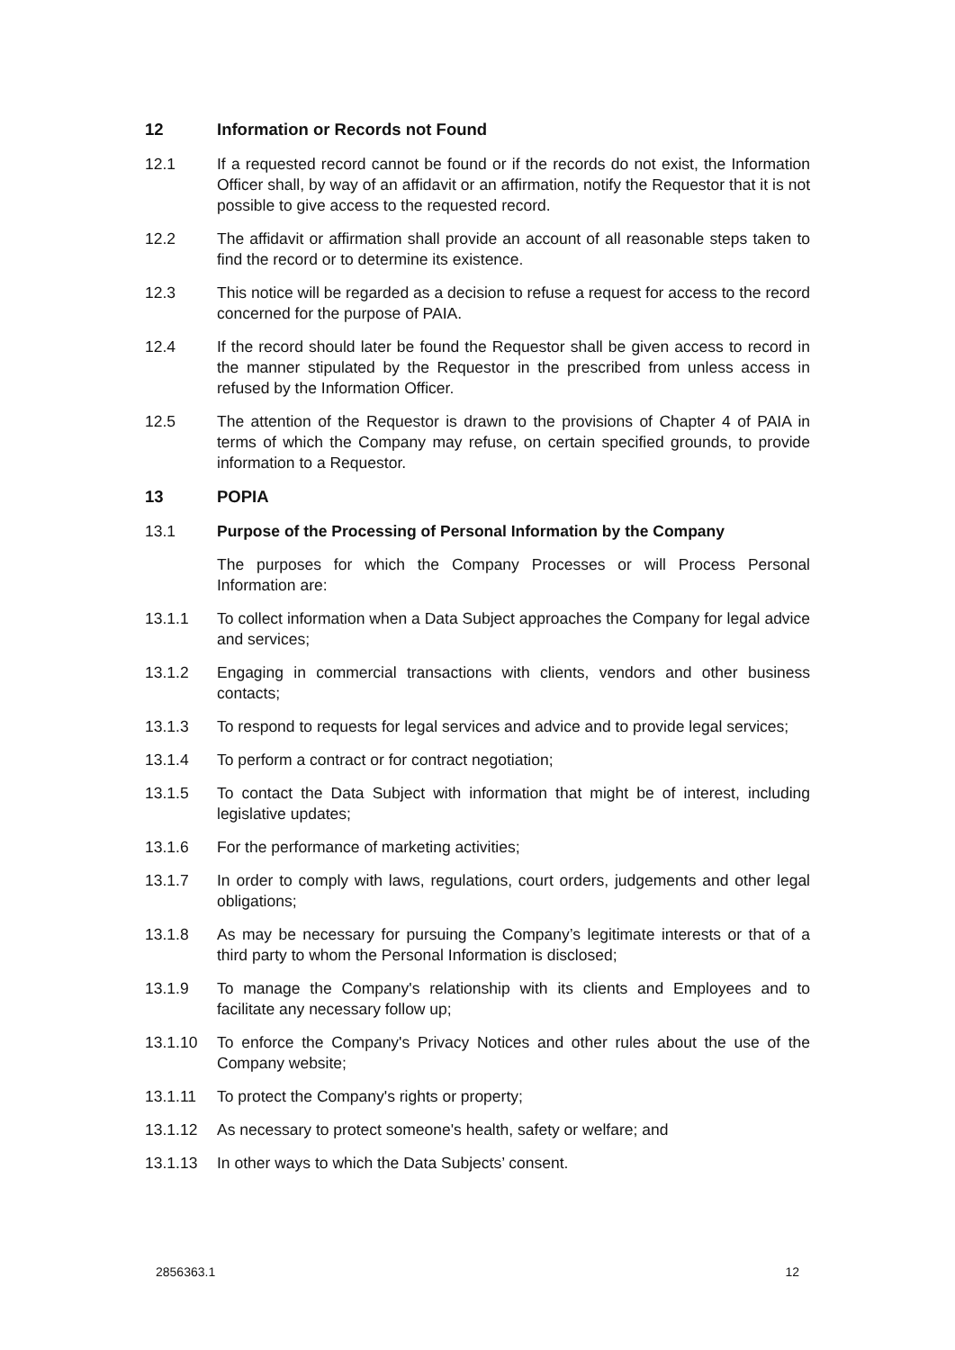12 Information or Records not Found
12.1 If a requested record cannot be found or if the records do not exist, the Information Officer shall, by way of an affidavit or an affirmation, notify the Requestor that it is not possible to give access to the requested record.
12.2 The affidavit or affirmation shall provide an account of all reasonable steps taken to find the record or to determine its existence.
12.3 This notice will be regarded as a decision to refuse a request for access to the record concerned for the purpose of PAIA.
12.4 If the record should later be found the Requestor shall be given access to record in the manner stipulated by the Requestor in the prescribed from unless access in refused by the Information Officer.
12.5 The attention of the Requestor is drawn to the provisions of Chapter 4 of PAIA in terms of which the Company may refuse, on certain specified grounds, to provide information to a Requestor.
13 POPIA
13.1 Purpose of the Processing of Personal Information by the Company
The purposes for which the Company Processes or will Process Personal Information are:
13.1.1 To collect information when a Data Subject approaches the Company for legal advice and services;
13.1.2 Engaging in commercial transactions with clients, vendors and other business contacts;
13.1.3 To respond to requests for legal services and advice and to provide legal services;
13.1.4 To perform a contract or for contract negotiation;
13.1.5 To contact the Data Subject with information that might be of interest, including legislative updates;
13.1.6 For the performance of marketing activities;
13.1.7 In order to comply with laws, regulations, court orders, judgements and other legal obligations;
13.1.8 As may be necessary for pursuing the Company’s legitimate interests or that of a third party to whom the Personal Information is disclosed;
13.1.9 To manage the Company's relationship with its clients and Employees and to facilitate any necessary follow up;
13.1.10 To enforce the Company's Privacy Notices and other rules about the use of the Company website;
13.1.11 To protect the Company's rights or property;
13.1.12 As necessary to protect someone's health, safety or welfare; and
13.1.13 In other ways to which the Data Subjects’ consent.
2856363.1 12